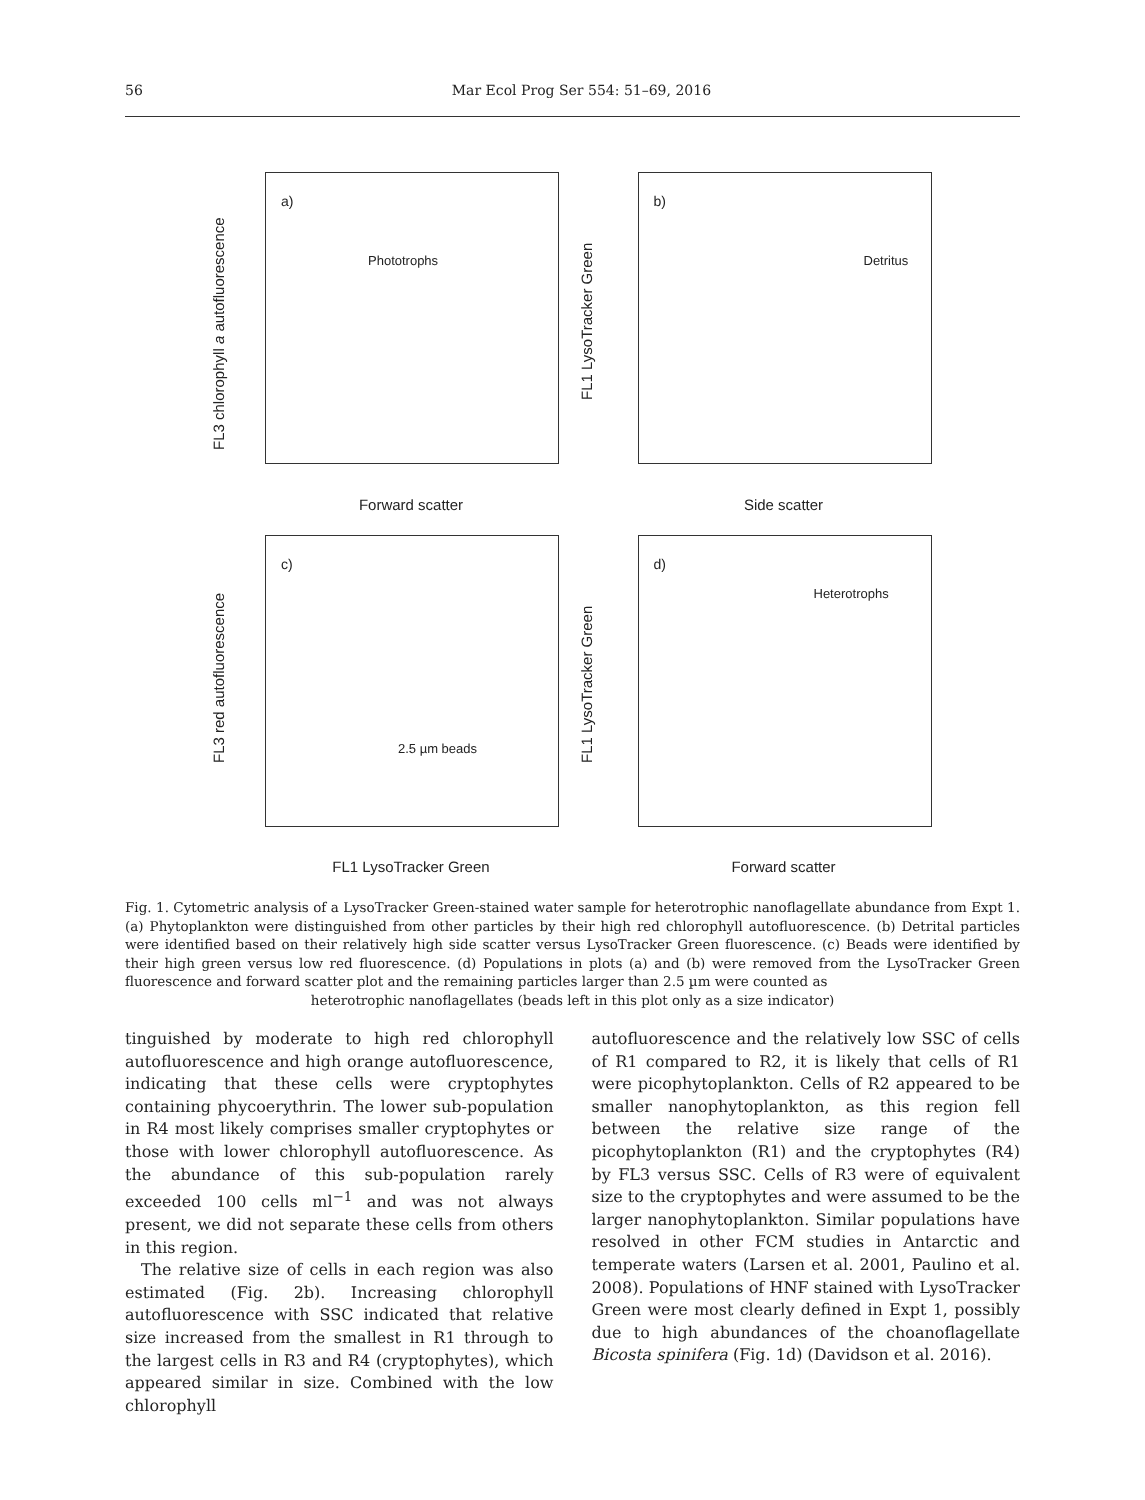56 Mar Ecol Prog Ser 554: 51–69, 2016
a)
Phototrophs
FL3 chlorophyll a autofluorescence
Forward scatter
b)
Detritus
FL1 LysoTracker Green
Side scatter
c)
2.5 µm beads
FL3 red autofluorescence
FL1 LysoTracker Green
d)
Heterotrophs
FL1 LysoTracker Green
Forward scatter
Fig. 1. Cytometric analysis of a LysoTracker Green-stained water sample for heterotrophic nanoflagellate abundance from Expt 1. (a) Phytoplankton were distinguished from other particles by their high red chlorophyll autofluorescence. (b) Detrital particles were identified based on their relatively high side scatter versus LysoTracker Green fluorescence. (c) Beads were identified by their high green versus low red fluorescence. (d) Populations in plots (a) and (b) were removed from the LysoTracker Green fluorescence and forward scatter plot and the remaining particles larger than 2.5 µm were counted as
heterotrophic nanoflagellates (beads left in this plot only as a size indicator)
tinguished by moderate to high red chlorophyll autofluorescence and high orange autofluorescence, indicating that these cells were cryptophytes containing phycoerythrin. The lower sub-population in R4 most likely comprises smaller cryptophytes or those with lower chlorophyll autofluorescence. As the abundance of this sub-population rarely exceeded 100 cells ml<sup>−1</sup> and was not always present, we did not separate these cells from others in this region.
The relative size of cells in each region was also estimated (Fig. 2b). Increasing chlorophyll autofluorescence with SSC indicated that relative size increased from the smallest in R1 through to the largest cells in R3 and R4 (cryptophytes), which appeared similar in size. Combined with the low chlorophyll
autofluorescence and the relatively low SSC of cells of R1 compared to R2, it is likely that cells of R1 were picophytoplankton. Cells of R2 appeared to be smaller nanophytoplankton, as this region fell between the relative size range of the picophytoplankton (R1) and the cryptophytes (R4) by FL3 versus SSC. Cells of R3 were of equivalent size to the cryptophytes and were assumed to be the larger nanophytoplankton. Similar populations have resolved in other FCM studies in Antarctic and temperate waters (Larsen et al. 2001, Paulino et al. 2008). Populations of HNF stained with LysoTracker Green were most clearly defined in Expt 1, possibly due to high abundances of the choanoflagellate Bicosta spinifera (Fig. 1d) (Davidson et al. 2016).